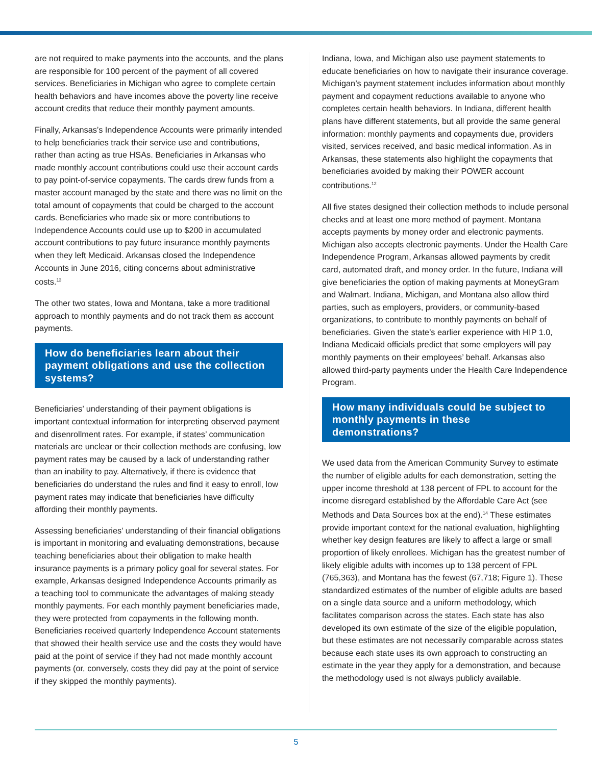are not required to make payments into the accounts, and the plans are responsible for 100 percent of the payment of all covered services. Beneficiaries in Michigan who agree to complete certain health behaviors and have incomes above the poverty line receive account credits that reduce their monthly payment amounts.
Finally, Arkansas’s Independence Accounts were primarily intended to help beneficiaries track their service use and contributions, rather than acting as true HSAs. Beneficiaries in Arkansas who made monthly account contributions could use their account cards to pay point-of-service copayments. The cards drew funds from a master account managed by the state and there was no limit on the total amount of copayments that could be charged to the account cards. Beneficiaries who made six or more contributions to Independence Accounts could use up to $200 in accumulated account contributions to pay future insurance monthly payments when they left Medicaid. Arkansas closed the Independence Accounts in June 2016, citing concerns about administrative costs.<sup>13</sup>
The other two states, Iowa and Montana, take a more traditional approach to monthly payments and do not track them as account payments.
How do beneficiaries learn about their payment obligations and use the collection systems?
Beneficiaries’ understanding of their payment obligations is important contextual information for interpreting observed payment and disenrollment rates. For example, if states’ communication materials are unclear or their collection methods are confusing, low payment rates may be caused by a lack of understanding rather than an inability to pay. Alternatively, if there is evidence that beneficiaries do understand the rules and find it easy to enroll, low payment rates may indicate that beneficiaries have difficulty affording their monthly payments.
Assessing beneficiaries’ understanding of their financial obligations is important in monitoring and evaluating demonstrations, because teaching beneficiaries about their obligation to make health insurance payments is a primary policy goal for several states. For example, Arkansas designed Independence Accounts primarily as a teaching tool to communicate the advantages of making steady monthly payments. For each monthly payment beneficiaries made, they were protected from copayments in the following month. Beneficiaries received quarterly Independence Account statements that showed their health service use and the costs they would have paid at the point of service if they had not made monthly account payments (or, conversely, costs they did pay at the point of service if they skipped the monthly payments).
Indiana, Iowa, and Michigan also use payment statements to educate beneficiaries on how to navigate their insurance coverage. Michigan’s payment statement includes information about monthly payment and copayment reductions available to anyone who completes certain health behaviors. In Indiana, different health plans have different statements, but all provide the same general information: monthly payments and copayments due, providers visited, services received, and basic medical information. As in Arkansas, these statements also highlight the copayments that beneficiaries avoided by making their POWER account contributions.<sup>12</sup>
All five states designed their collection methods to include personal checks and at least one more method of payment. Montana accepts payments by money order and electronic payments. Michigan also accepts electronic payments. Under the Health Care Independence Program, Arkansas allowed payments by credit card, automated draft, and money order. In the future, Indiana will give beneficiaries the option of making payments at MoneyGram and Walmart. Indiana, Michigan, and Montana also allow third parties, such as employers, providers, or community-based organizations, to contribute to monthly payments on behalf of beneficiaries. Given the state’s earlier experience with HIP 1.0, Indiana Medicaid officials predict that some employers will pay monthly payments on their employees’ behalf. Arkansas also allowed third-party payments under the Health Care Independence Program.
How many individuals could be subject to monthly payments in these demonstrations?
We used data from the American Community Survey to estimate the number of eligible adults for each demonstration, setting the upper income threshold at 138 percent of FPL to account for the income disregard established by the Affordable Care Act (see Methods and Data Sources box at the end).<sup>14</sup> These estimates provide important context for the national evaluation, highlighting whether key design features are likely to affect a large or small proportion of likely enrollees. Michigan has the greatest number of likely eligible adults with incomes up to 138 percent of FPL (765,363), and Montana has the fewest (67,718; Figure 1). These standardized estimates of the number of eligible adults are based on a single data source and a uniform methodology, which facilitates comparison across the states. Each state has also developed its own estimate of the size of the eligible population, but these estimates are not necessarily comparable across states because each state uses its own approach to constructing an estimate in the year they apply for a demonstration, and because the methodology used is not always publicly available.
5